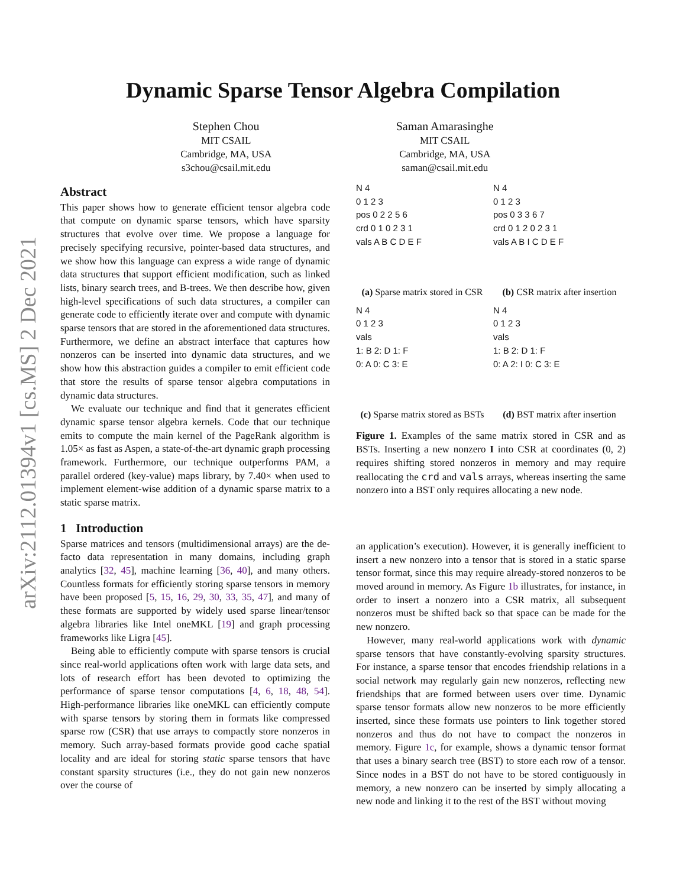arXiv:2112.01394v1 [cs.MS] 2 Dec 2021
Dynamic Sparse Tensor Algebra Compilation
Stephen Chou
MIT CSAIL
Cambridge, MA, USA
s3chou@csail.mit.edu
Saman Amarasinghe
MIT CSAIL
Cambridge, MA, USA
saman@csail.mit.edu
Abstract
This paper shows how to generate efficient tensor algebra code that compute on dynamic sparse tensors, which have sparsity structures that evolve over time. We propose a language for precisely specifying recursive, pointer-based data structures, and we show how this language can express a wide range of dynamic data structures that support efficient modification, such as linked lists, binary search trees, and B-trees. We then describe how, given high-level specifications of such data structures, a compiler can generate code to efficiently iterate over and compute with dynamic sparse tensors that are stored in the aforementioned data structures. Furthermore, we define an abstract interface that captures how nonzeros can be inserted into dynamic data structures, and we show how this abstraction guides a compiler to emit efficient code that store the results of sparse tensor algebra computations in dynamic data structures.
We evaluate our technique and find that it generates efficient dynamic sparse tensor algebra kernels. Code that our technique emits to compute the main kernel of the PageRank algorithm is 1.05× as fast as Aspen, a state-of-the-art dynamic graph processing framework. Furthermore, our technique outperforms PAM, a parallel ordered (key-value) maps library, by 7.40× when used to implement element-wise addition of a dynamic sparse matrix to a static sparse matrix.
1 Introduction
Sparse matrices and tensors (multidimensional arrays) are the de-facto data representation in many domains, including graph analytics [32, 45], machine learning [36, 40], and many others. Countless formats for efficiently storing sparse tensors in memory have been proposed [5, 15, 16, 29, 30, 33, 35, 47], and many of these formats are supported by widely used sparse linear/tensor algebra libraries like Intel oneMKL [19] and graph processing frameworks like Ligra [45].
Being able to efficiently compute with sparse tensors is crucial since real-world applications often work with large data sets, and lots of research effort has been devoted to optimizing the performance of sparse tensor computations [4, 6, 18, 48, 54]. High-performance libraries like oneMKL can efficiently compute with sparse tensors by storing them in formats like compressed sparse row (CSR) that use arrays to compactly store nonzeros in memory. Such array-based formats provide good cache spatial locality and are ideal for storing static sparse tensors that have constant sparsity structures (i.e., they do not gain new nonzeros over the course of
N 4
0 1 2 3
pos 0 2 2 5 6
crd 0 1 0 2 3 1
vals A B C D E F
(a) Sparse matrix stored in CSR
N 4
0 1 2 3
pos 0 3 3 6 7
crd 0 1 2 0 2 3 1
vals A B I C D E F
(b) CSR matrix after insertion
N 4
0 1 2 3
vals
1: B 2: D 1: F
0: A 0: C 3: E
(c) Sparse matrix stored as BSTs
N 4
0 1 2 3
vals
1: B 2: D 1: F
0: A 2: I 0: C 3: E
(d) BST matrix after insertion
Figure 1. Examples of the same matrix stored in CSR and as BSTs. Inserting a new nonzero I into CSR at coordinates (0, 2) requires shifting stored nonzeros in memory and may require reallocating the crd and vals arrays, whereas inserting the same nonzero into a BST only requires allocating a new node.
an application’s execution). However, it is generally inefficient to insert a new nonzero into a tensor that is stored in a static sparse tensor format, since this may require already-stored nonzeros to be moved around in memory. As Figure 1b illustrates, for instance, in order to insert a nonzero into a CSR matrix, all subsequent nonzeros must be shifted back so that space can be made for the new nonzero.
However, many real-world applications work with dynamic sparse tensors that have constantly-evolving sparsity structures. For instance, a sparse tensor that encodes friendship relations in a social network may regularly gain new nonzeros, reflecting new friendships that are formed between users over time. Dynamic sparse tensor formats allow new nonzeros to be more efficiently inserted, since these formats use pointers to link together stored nonzeros and thus do not have to compact the nonzeros in memory. Figure 1c, for example, shows a dynamic tensor format that uses a binary search tree (BST) to store each row of a tensor. Since nodes in a BST do not have to be stored contiguously in memory, a new nonzero can be inserted by simply allocating a new node and linking it to the rest of the BST without moving